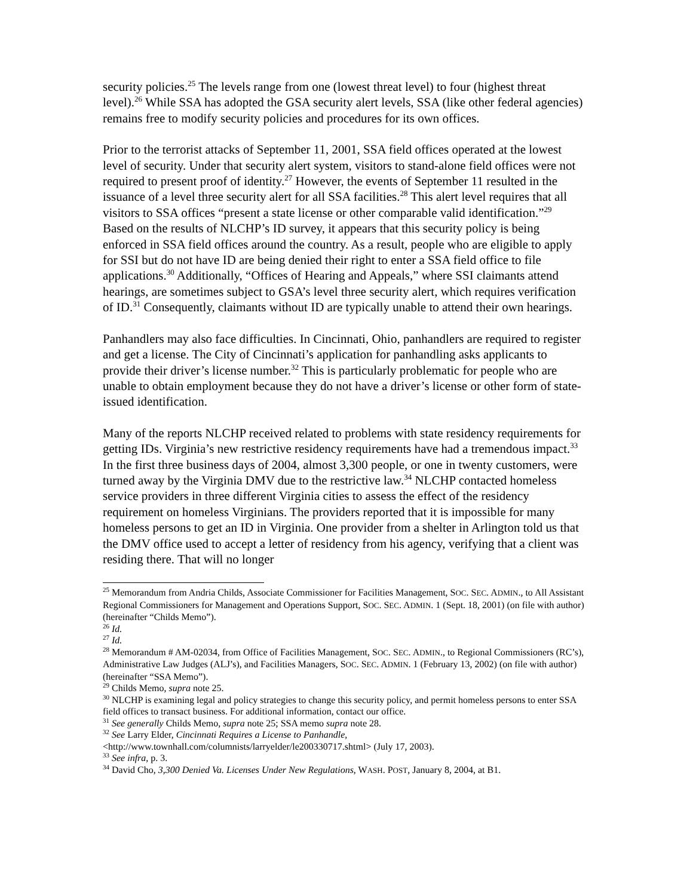security policies.<sup>25</sup> The levels range from one (lowest threat level) to four (highest threat level).<sup>26</sup> While SSA has adopted the GSA security alert levels, SSA (like other federal agencies) remains free to modify security policies and procedures for its own offices.
Prior to the terrorist attacks of September 11, 2001, SSA field offices operated at the lowest level of security. Under that security alert system, visitors to stand-alone field offices were not required to present proof of identity.<sup>27</sup> However, the events of September 11 resulted in the issuance of a level three security alert for all SSA facilities.<sup>28</sup> This alert level requires that all visitors to SSA offices “present a state license or other comparable valid identification.”<sup>29</sup> Based on the results of NLCHP’s ID survey, it appears that this security policy is being enforced in SSA field offices around the country. As a result, people who are eligible to apply for SSI but do not have ID are being denied their right to enter a SSA field office to file applications.<sup>30</sup> Additionally, “Offices of Hearing and Appeals,” where SSI claimants attend hearings, are sometimes subject to GSA’s level three security alert, which requires verification of ID.<sup>31</sup> Consequently, claimants without ID are typically unable to attend their own hearings.
Panhandlers may also face difficulties. In Cincinnati, Ohio, panhandlers are required to register and get a license. The City of Cincinnati’s application for panhandling asks applicants to provide their driver’s license number.<sup>32</sup> This is particularly problematic for people who are unable to obtain employment because they do not have a driver’s license or other form of state-issued identification.
Many of the reports NLCHP received related to problems with state residency requirements for getting IDs. Virginia’s new restrictive residency requirements have had a tremendous impact.<sup>33</sup> In the first three business days of 2004, almost 3,300 people, or one in twenty customers, were turned away by the Virginia DMV due to the restrictive law.<sup>34</sup> NLCHP contacted homeless service providers in three different Virginia cities to assess the effect of the residency requirement on homeless Virginians. The providers reported that it is impossible for many homeless persons to get an ID in Virginia. One provider from a shelter in Arlington told us that the DMV office used to accept a letter of residency from his agency, verifying that a client was residing there. That will no longer
<sup>25</sup> Memorandum from Andria Childs, Associate Commissioner for Facilities Management, SOC. SEC. ADMIN., to All Assistant Regional Commissioners for Management and Operations Support, SOC. SEC. ADMIN. 1 (Sept. 18, 2001) (on file with author) (hereinafter “Childs Memo”).
<sup>26</sup> Id.
<sup>27</sup> Id.
<sup>28</sup> Memorandum # AM-02034, from Office of Facilities Management, SOC. SEC. ADMIN., to Regional Commissioners (RC’s), Administrative Law Judges (ALJ’s), and Facilities Managers, SOC. SEC. ADMIN. 1 (February 13, 2002) (on file with author) (hereinafter “SSA Memo”).
<sup>29</sup> Childs Memo, supra note 25.
<sup>30</sup> NLCHP is examining legal and policy strategies to change this security policy, and permit homeless persons to enter SSA field offices to transact business. For additional information, contact our office.
<sup>31</sup> See generally Childs Memo, supra note 25; SSA memo supra note 28.
<sup>32</sup> See Larry Elder, Cincinnati Requires a License to Panhandle,
<http://www.townhall.com/columnists/larryelder/le200330717.shtml> (July 17, 2003).
<sup>33</sup> See infra, p. 3.
<sup>34</sup> David Cho, 3,300 Denied Va. Licenses Under New Regulations, WASH. POST, January 8, 2004, at B1.